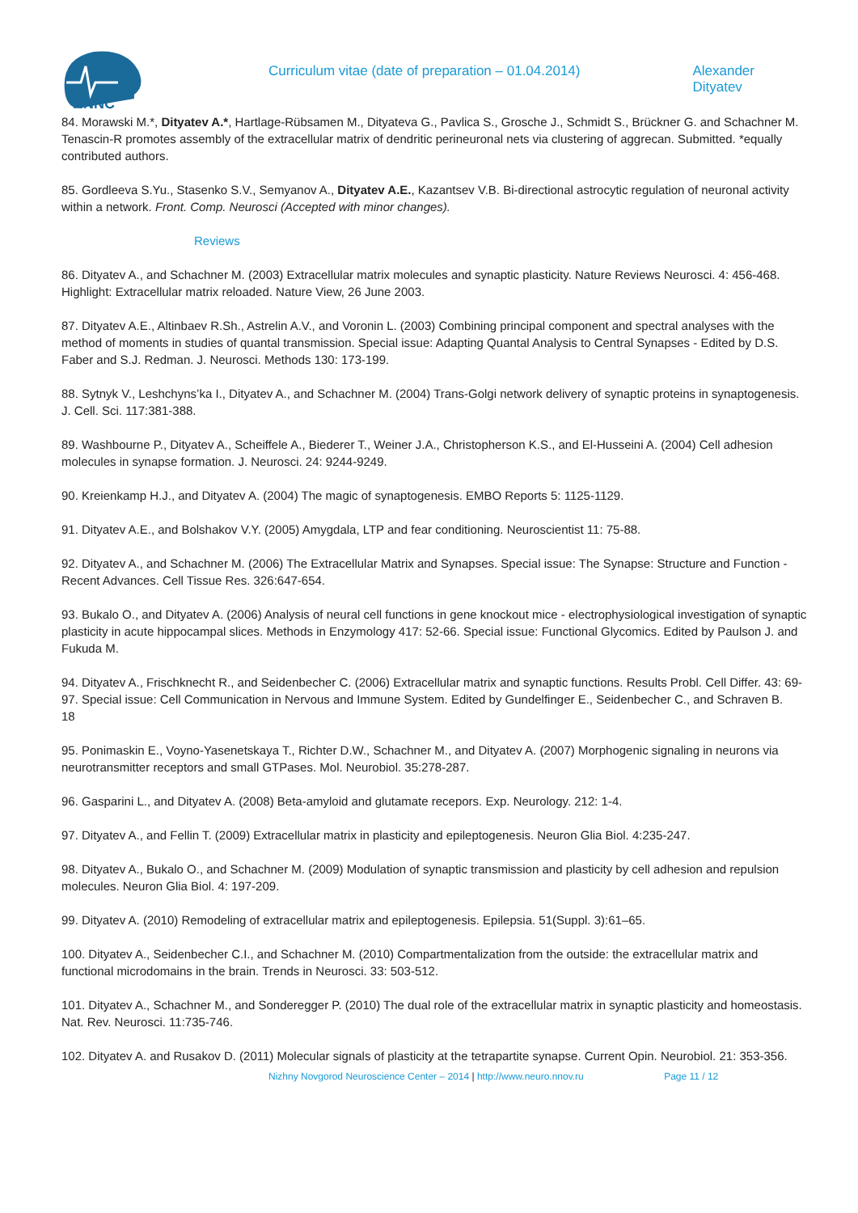NNNC
Curriculum vitae (date of preparation – 01.04.2014) Alexander Dityatev
84. Morawski M.*, Dityatev A.*, Hartlage-Rübsamen M., Dityateva G., Pavlica S., Grosche J., Schmidt S., Brückner G. and Schachner M. Tenascin-R promotes assembly of the extracellular matrix of dendritic perineuronal nets via clustering of aggrecan. Submitted. *equally contributed authors.
85. Gordleeva S.Yu., Stasenko S.V., Semyanov A., Dityatev A.E., Kazantsev V.B. Bi-directional astrocytic regulation of neuronal activity within a network. Front. Comp. Neurosci (Accepted with minor changes).
Reviews
86. Dityatev A., and Schachner M. (2003) Extracellular matrix molecules and synaptic plasticity. Nature Reviews Neurosci. 4: 456-468. Highlight: Extracellular matrix reloaded. Nature View, 26 June 2003.
87. Dityatev A.E., Altinbaev R.Sh., Astrelin A.V., and Voronin L. (2003) Combining principal component and spectral analyses with the method of moments in studies of quantal transmission. Special issue: Adapting Quantal Analysis to Central Synapses - Edited by D.S. Faber and S.J. Redman. J. Neurosci. Methods 130: 173-199.
88. Sytnyk V., Leshchyns’ka I., Dityatev A., and Schachner M. (2004) Trans-Golgi network delivery of synaptic proteins in synaptogenesis. J. Cell. Sci. 117:381-388.
89. Washbourne P., Dityatev A., Scheiffele A., Biederer T., Weiner J.A., Christopherson K.S., and El-Husseini A. (2004) Cell adhesion molecules in synapse formation. J. Neurosci. 24: 9244-9249.
90. Kreienkamp H.J., and Dityatev A. (2004) The magic of synaptogenesis. EMBO Reports 5: 1125-1129.
91. Dityatev A.E., and Bolshakov V.Y. (2005) Amygdala, LTP and fear conditioning. Neuroscientist 11: 75-88.
92. Dityatev A., and Schachner M. (2006) The Extracellular Matrix and Synapses. Special issue: The Synapse: Structure and Function - Recent Advances. Cell Tissue Res. 326:647-654.
93. Bukalo O., and Dityatev A. (2006) Analysis of neural cell functions in gene knockout mice - electrophysiological investigation of synaptic plasticity in acute hippocampal slices. Methods in Enzymology 417: 52-66. Special issue: Functional Glycomics. Edited by Paulson J. and Fukuda M.
94. Dityatev A., Frischknecht R., and Seidenbecher C. (2006) Extracellular matrix and synaptic functions. Results Probl. Cell Differ. 43: 69-97. Special issue: Cell Communication in Nervous and Immune System. Edited by Gundelfinger E., Seidenbecher C., and Schraven B.
18
95. Ponimaskin E., Voyno-Yasenetskaya T., Richter D.W., Schachner M., and Dityatev A. (2007) Morphogenic signaling in neurons via neurotransmitter receptors and small GTPases. Mol. Neurobiol. 35:278-287.
96. Gasparini L., and Dityatev A. (2008) Beta-amyloid and glutamate recepors. Exp. Neurology. 212: 1-4.
97. Dityatev A., and Fellin T. (2009) Extracellular matrix in plasticity and epileptogenesis. Neuron Glia Biol. 4:235-247.
98. Dityatev A., Bukalo O., and Schachner M. (2009) Modulation of synaptic transmission and plasticity by cell adhesion and repulsion molecules. Neuron Glia Biol. 4: 197-209.
99. Dityatev A. (2010) Remodeling of extracellular matrix and epileptogenesis. Epilepsia. 51(Suppl. 3):61–65.
100. Dityatev A., Seidenbecher C.I., and Schachner M. (2010) Compartmentalization from the outside: the extracellular matrix and functional microdomains in the brain. Trends in Neurosci. 33: 503-512.
101. Dityatev A., Schachner M., and Sonderegger P. (2010) The dual role of the extracellular matrix in synaptic plasticity and homeostasis. Nat. Rev. Neurosci. 11:735-746.
102. Dityatev A. and Rusakov D. (2011) Molecular signals of plasticity at the tetrapartite synapse. Current Opin. Neurobiol. 21: 353-356.
Nizhny Novgorod Neuroscience Center – 2014 | http://www.neuro.nnov.ru Page 11 / 12